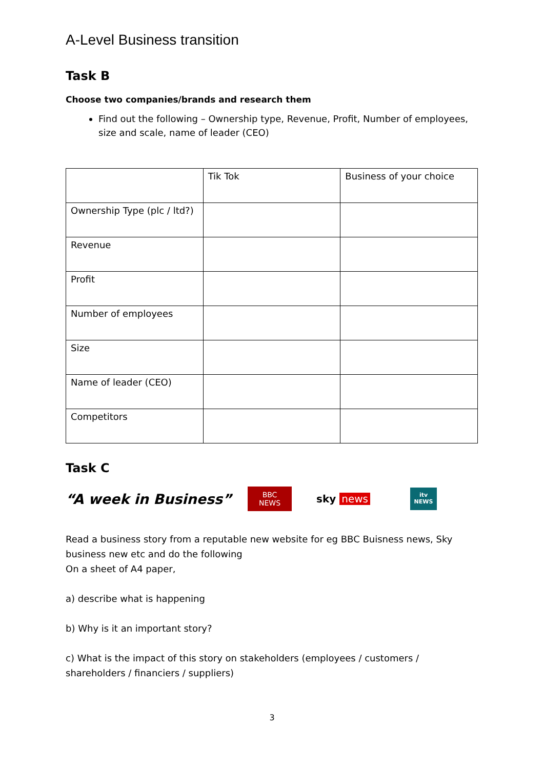A-Level Business transition
Task B
Choose two companies/brands and research them
Find out the following – Ownership type, Revenue, Profit, Number of employees, size and scale, name of leader (CEO)
| | Tik Tok | Business of your choice |
| Ownership Type (plc / ltd?) | | |
| Revenue | | |
| Profit | | |
| Number of employees | | |
| Size | | |
| Name of leader (CEO) | | |
| Competitors | | |
Task C
“A week in Business”
BBC
NEWS
sky news
itv
NEWS
Read a business story from a reputable new website for eg BBC Buisness news, Sky business new etc and do the following
On a sheet of A4 paper,
a) describe what is happening
b) Why is it an important story?
c) What is the impact of this story on stakeholders (employees / customers / shareholders / financiers / suppliers)
3